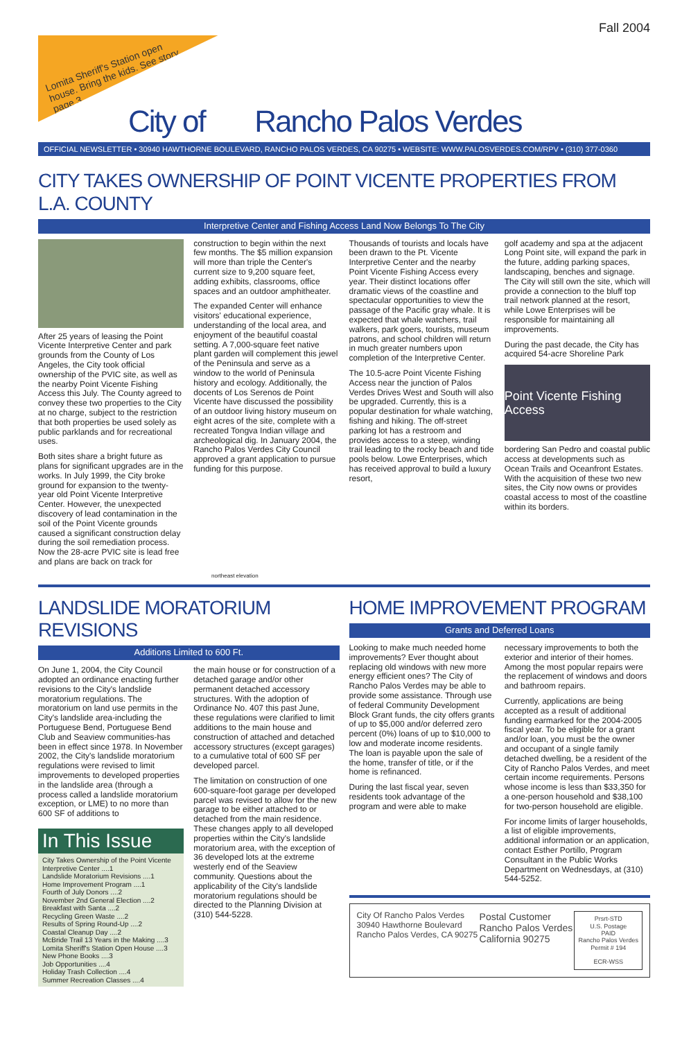Fall 2004
Lomita Sheriff's Station open house. Bring the kids. See story page 3.
City of Rancho Palos Verdes
OFFICIAL NEWSLETTER • 30940 HAWTHORNE BOULEVARD, RANCHO PALOS VERDES, CA 90275 • WEBSITE: WWW.PALOSVERDES.COM/RPV • (310) 377-0360
CITY TAKES OWNERSHIP OF POINT VICENTE PROPERTIES FROM L.A. COUNTY
Interpretive Center and Fishing Access Land Now Belongs To The City
After 25 years of leasing the Point Vicente Interpretive Center and park grounds from the County of Los Angeles, the City took official ownership of the PVIC site, as well as the nearby Point Vicente Fishing Access this July. The County agreed to convey these two properties to the City at no charge, subject to the restriction that both properties be used solely as public parklands and for recreational uses.
Both sites share a bright future as plans for significant upgrades are in the works. In July 1999, the City broke ground for expansion to the twenty-year old Point Vicente Interpretive Center. However, the unexpected discovery of lead contamination in the soil of the Point Vicente grounds caused a significant construction delay during the soil remediation process. Now the 28-acre PVIC site is lead free and plans are back on track for
construction to begin within the next few months. The $5 million expansion will more than triple the Center's current size to 9,200 square feet, adding exhibits, classrooms, office spaces and an outdoor amphitheater.
The expanded Center will enhance visitors' educational experience, understanding of the local area, and enjoyment of the beautiful coastal setting. A 7,000-square feet native plant garden will complement this jewel of the Peninsula and serve as a window to the world of Peninsula history and ecology. Additionally, the docents of Los Serenos de Point Vicente have discussed the possibility of an outdoor living history museum on eight acres of the site, complete with a recreated Tongva Indian village and archeological dig. In January 2004, the Rancho Palos Verdes City Council approved a grant application to pursue funding for this purpose.
Thousands of tourists and locals have been drawn to the Pt. Vicente Interpretive Center and the nearby Point Vicente Fishing Access every year. Their distinct locations offer dramatic views of the coastline and spectacular opportunities to view the passage of the Pacific gray whale. It is expected that whale watchers, trail walkers, park goers, tourists, museum patrons, and school children will return in much greater numbers upon completion of the Interpretive Center.
The 10.5-acre Point Vicente Fishing Access near the junction of Palos Verdes Drives West and South will also be upgraded. Currently, this is a popular destination for whale watching, fishing and hiking. The off-street parking lot has a restroom and provides access to a steep, winding trail leading to the rocky beach and tide pools below. Lowe Enterprises, which has received approval to build a luxury resort,
golf academy and spa at the adjacent Long Point site, will expand the park in the future, adding parking spaces, landscaping, benches and signage. The City will still own the site, which will provide a connection to the bluff top trail network planned at the resort, while Lowe Enterprises will be responsible for maintaining all improvements.
During the past decade, the City has acquired 54-acre Shoreline Park
Point Vicente Fishing Access
bordering San Pedro and coastal public access at developments such as Ocean Trails and Oceanfront Estates. With the acquisition of these two new sites, the City now owns or provides coastal access to most of the coastline within its borders.
northeast elevation
LANDSLIDE MORATORIUM REVISIONS
Additions Limited to 600 Ft.
On June 1, 2004, the City Council adopted an ordinance enacting further revisions to the City's landslide moratorium regulations. The moratorium on land use permits in the City's landslide area-including the Portuguese Bend, Portuguese Bend Club and Seaview communities-has been in effect since 1978. In November 2002, the City's landslide moratorium regulations were revised to limit improvements to developed properties in the landslide area (through a process called a landslide moratorium exception, or LME) to no more than 600 SF of additions to
In This Issue
City Takes Ownership of the Point Vicente Interpretive Center ....1
Landslide Moratorium Revisions ....1
Home Improvement Program ....1
Fourth of July Donors ....2
November 2nd General Election ....2
Breakfast with Santa ....2
Recycling Green Waste ....2
Results of Spring Round-Up ....2
Coastal Cleanup Day ....2
McBride Trail 13 Years in the Making ....3
Lomita Sheriff's Station Open House ....3
New Phone Books ....3
Job Opportunities ....4
Holiday Trash Collection ....4
Summer Recreation Classes ....4
the main house or for construction of a detached garage and/or other permanent detached accessory structures. With the adoption of Ordinance No. 407 this past June, these regulations were clarified to limit additions to the main house and construction of attached and detached accessory structures (except garages) to a cumulative total of 600 SF per developed parcel.
The limitation on construction of one 600-square-foot garage per developed parcel was revised to allow for the new garage to be either attached to or detached from the main residence. These changes apply to all developed properties within the City's landslide moratorium area, with the exception of 36 developed lots at the extreme westerly end of the Seaview community. Questions about the applicability of the City's landslide moratorium regulations should be directed to the Planning Division at (310) 544-5228.
HOME IMPROVEMENT PROGRAM
Grants and Deferred Loans
Looking to make much needed home improvements? Ever thought about replacing old windows with new more energy efficient ones? The City of Rancho Palos Verdes may be able to provide some assistance. Through use of federal Community Development Block Grant funds, the city offers grants of up to $5,000 and/or deferred zero percent (0%) loans of up to $10,000 to low and moderate income residents. The loan is payable upon the sale of the home, transfer of title, or if the home is refinanced.
During the last fiscal year, seven residents took advantage of the program and were able to make
necessary improvements to both the exterior and interior of their homes. Among the most popular repairs were the replacement of windows and doors and bathroom repairs.
Currently, applications are being accepted as a result of additional funding earmarked for the 2004-2005 fiscal year. To be eligible for a grant and/or loan, you must be the owner and occupant of a single family detached dwelling, be a resident of the City of Rancho Palos Verdes, and meet certain income requirements. Persons whose income is less than $33,350 for a one-person household and $38,100 for two-person household are eligible.
For income limits of larger households, a list of eligible improvements, additional information or an application, contact Esther Portillo, Program Consultant in the Public Works Department on Wednesdays, at (310) 544-5252.
City Of Rancho Palos Verdes
30940 Hawthorne Boulevard
Rancho Palos Verdes, CA 90275
Postal Customer
Rancho Palos Verdes
California 90275
Prsrt-STD
U.S. Postage
PAID
Rancho Palos Verdes
Permit # 194
ECR-WSS